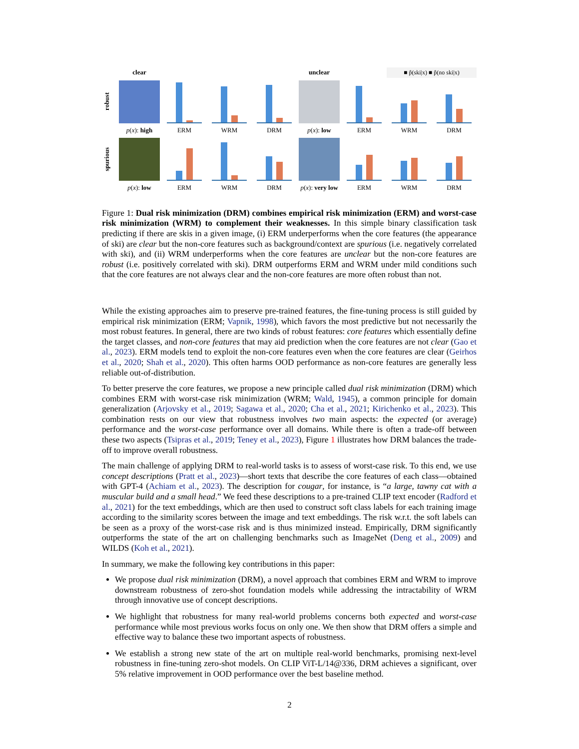clear
unclear
■ p̂(ski|x) ■ p̂(no ski|x)
robust
p(x): high
ERM
WRM
DRM
p(x): low
ERM
WRM
DRM
spurious
p(x): low
ERM
WRM
DRM
p(x): very low
ERM
WRM
DRM
Figure 1: Dual risk minimization (DRM) combines empirical risk minimization (ERM) and worst-case risk minimization (WRM) to complement their weaknesses. In this simple binary classification task predicting if there are skis in a given image, (i) ERM underperforms when the core features (the appearance of ski) are clear but the non-core features such as background/context are spurious (i.e. negatively correlated with ski), and (ii) WRM underperforms when the core features are unclear but the non-core features are robust (i.e. positively correlated with ski). DRM outperforms ERM and WRM under mild conditions such that the core features are not always clear and the non-core features are more often robust than not.
While the existing approaches aim to preserve pre-trained features, the fine-tuning process is still guided by empirical risk minimization (ERM; Vapnik, 1998), which favors the most predictive but not necessarily the most robust features. In general, there are two kinds of robust features: core features which essentially define the target classes, and non-core features that may aid prediction when the core features are not clear (Gao et al., 2023). ERM models tend to exploit the non-core features even when the core features are clear (Geirhos et al., 2020; Shah et al., 2020). This often harms OOD performance as non-core features are generally less reliable out-of-distribution.
To better preserve the core features, we propose a new principle called dual risk minimization (DRM) which combines ERM with worst-case risk minimization (WRM; Wald, 1945), a common principle for domain generalization (Arjovsky et al., 2019; Sagawa et al., 2020; Cha et al., 2021; Kirichenko et al., 2023). This combination rests on our view that robustness involves two main aspects: the expected (or average) performance and the worst-case performance over all domains. While there is often a trade-off between these two aspects (Tsipras et al., 2019; Teney et al., 2023), Figure 1 illustrates how DRM balances the trade-off to improve overall robustness.
The main challenge of applying DRM to real-world tasks is to assess of worst-case risk. To this end, we use concept descriptions (Pratt et al., 2023)—short texts that describe the core features of each class—obtained with GPT-4 (Achiam et al., 2023). The description for cougar, for instance, is “a large, tawny cat with a muscular build and a small head.” We feed these descriptions to a pre-trained CLIP text encoder (Radford et al., 2021) for the text embeddings, which are then used to construct soft class labels for each training image according to the similarity scores between the image and text embeddings. The risk w.r.t. the soft labels can be seen as a proxy of the worst-case risk and is thus minimized instead. Empirically, DRM significantly outperforms the state of the art on challenging benchmarks such as ImageNet (Deng et al., 2009) and WILDS (Koh et al., 2021).
In summary, we make the following key contributions in this paper:
We propose dual risk minimization (DRM), a novel approach that combines ERM and WRM to improve downstream robustness of zero-shot foundation models while addressing the intractability of WRM through innovative use of concept descriptions.
We highlight that robustness for many real-world problems concerns both expected and worst-case performance while most previous works focus on only one. We then show that DRM offers a simple and effective way to balance these two important aspects of robustness.
We establish a strong new state of the art on multiple real-world benchmarks, promising next-level robustness in fine-tuning zero-shot models. On CLIP ViT-L/14@336, DRM achieves a significant, over 5% relative improvement in OOD performance over the best baseline method.
2